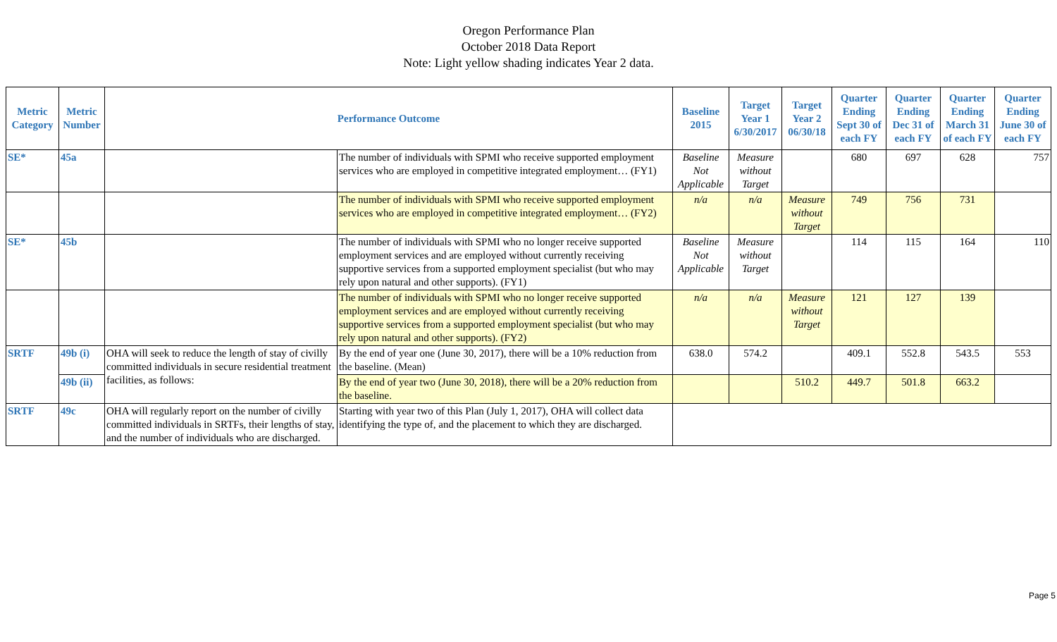Oregon Performance Plan
October 2018 Data Report
Note: Light yellow shading indicates Year 2 data.
| Metric Category | Metric Number | Performance Outcome | | Baseline 2015 | Target Year 1 6/30/2017 | Target Year 2 06/30/18 | Quarter Ending Sept 30 of each FY | Quarter Ending Dec 31 of each FY | Quarter Ending March 31 of each FY | Quarter Ending June 30 of each FY |
| --- | --- | --- | --- | --- | --- | --- | --- | --- | --- | --- |
| SE* | 45a | | The number of individuals with SPMI who receive supported employment services who are employed in competitive integrated employment… (FY1) | Baseline Not Applicable | Measure without Target | | 680 | 697 | 628 | 757 |
| | | | The number of individuals with SPMI who receive supported employment services who are employed in competitive integrated employment… (FY2) | n/a | n/a | Measure without Target | 749 | 756 | 731 | |
| SE* | 45b | | The number of individuals with SPMI who no longer receive supported employment services and are employed without currently receiving supportive services from a supported employment specialist (but who may rely upon natural and other supports). (FY1) | Baseline Not Applicable | Measure without Target | | 114 | 115 | 164 | 110 |
| | | | The number of individuals with SPMI who no longer receive supported employment services and are employed without currently receiving supportive services from a supported employment specialist (but who may rely upon natural and other supports). (FY2) | n/a | n/a | Measure without Target | 121 | 127 | 139 | |
| SRTF | 49b (i) | OHA will seek to reduce the length of stay of civilly committed individuals in secure residential treatment facilities, as follows: | By the end of year one (June 30, 2017), there will be a 10% reduction from the baseline. (Mean) | 638.0 | 574.2 | | 409.1 | 552.8 | 543.5 | 553 |
| | 49b (ii) | | By the end of year two (June 30, 2018), there will be a 20% reduction from the baseline. | | | 510.2 | 449.7 | 501.8 | 663.2 | |
| SRTF | 49c | OHA will regularly report on the number of civilly committed individuals in SRTFs, their lengths of stay, and the number of individuals who are discharged. | Starting with year two of this Plan (July 1, 2017), OHA will collect data identifying the type of, and the placement to which they are discharged. | | | | | | | |
Page 5